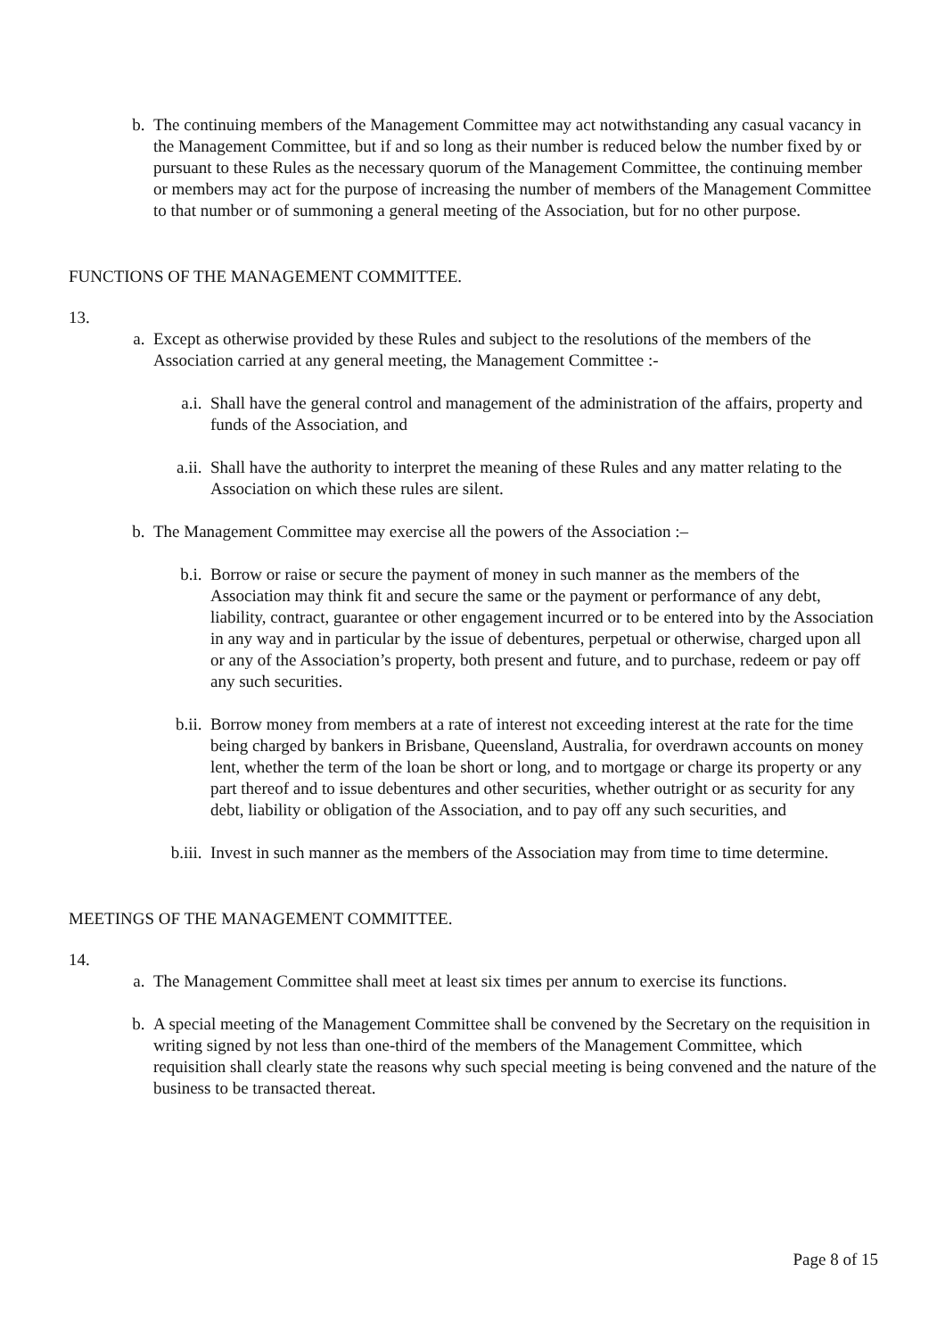b. The continuing members of the Management Committee may act notwithstanding any casual vacancy in the Management Committee, but if and so long as their number is reduced below the number fixed by or pursuant to these Rules as the necessary quorum of the Management Committee, the continuing member or members may act for the purpose of increasing the number of members of the Management Committee to that number or of summoning a general meeting of the Association, but for no other purpose.
FUNCTIONS OF THE MANAGEMENT COMMITTEE.
13.
a. Except as otherwise provided by these Rules and subject to the resolutions of the members of the Association carried at any general meeting, the Management Committee :-
a.i. Shall have the general control and management of the administration of the affairs, property and funds of the Association, and
a.ii. Shall have the authority to interpret the meaning of these Rules and any matter relating to the Association on which these rules are silent.
b. The Management Committee may exercise all the powers of the Association :–
b.i. Borrow or raise or secure the payment of money in such manner as the members of the Association may think fit and secure the same or the payment or performance of any debt, liability, contract, guarantee or other engagement incurred or to be entered into by the Association in any way and in particular by the issue of debentures, perpetual or otherwise, charged upon all or any of the Association’s property, both present and future, and to purchase, redeem or pay off any such securities.
b.ii. Borrow money from members at a rate of interest not exceeding interest at the rate for the time being charged by bankers in Brisbane, Queensland, Australia, for overdrawn accounts on money lent, whether the term of the loan be short or long, and to mortgage or charge its property or any part thereof and to issue debentures and other securities, whether outright or as security for any debt, liability or obligation of the Association, and to pay off any such securities, and
b.iii. Invest in such manner as the members of the Association may from time to time determine.
MEETINGS OF THE MANAGEMENT COMMITTEE.
14.
a. The Management Committee shall meet at least six times per annum to exercise its functions.
b. A special meeting of the Management Committee shall be convened by the Secretary on the requisition in writing signed by not less than one-third of the members of the Management Committee, which requisition shall clearly state the reasons why such special meeting is being convened and the nature of the business to be transacted thereat.
Page 8 of 15